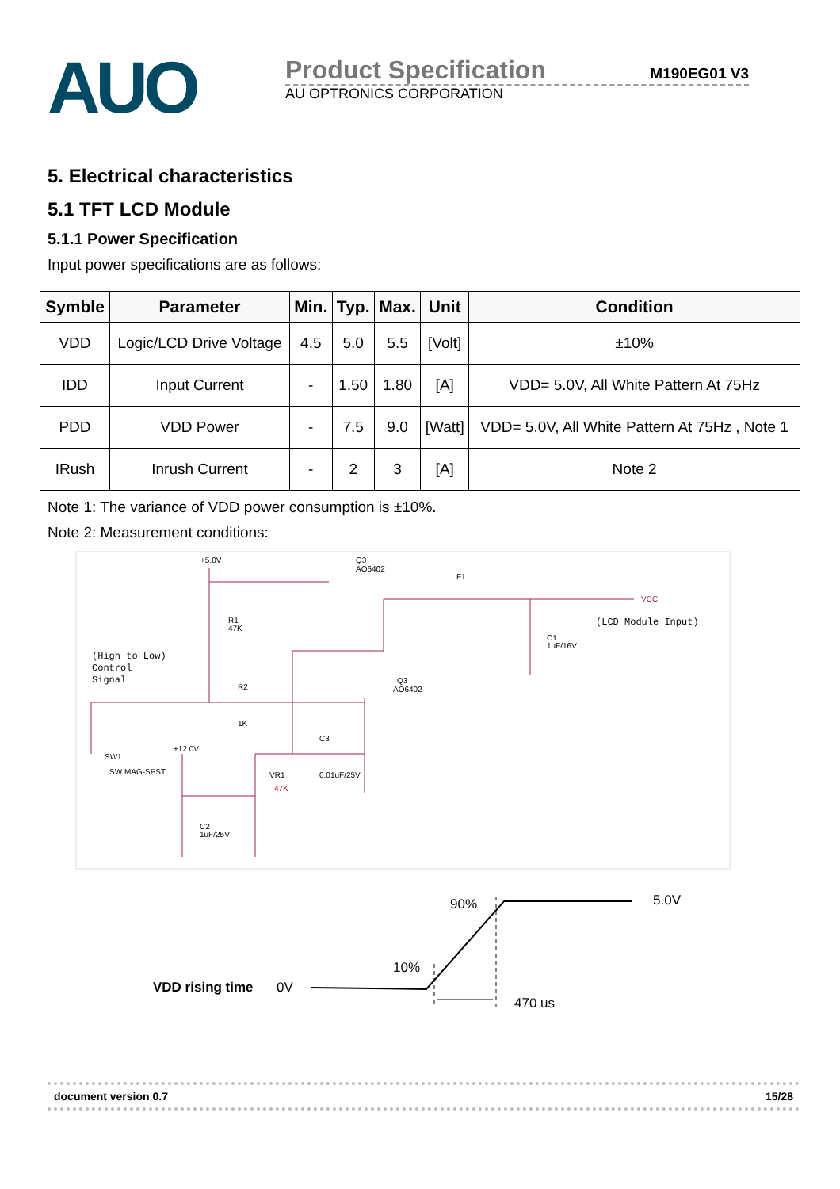AUO
Product Specification M190EG01 V3
AU OPTRONICS CORPORATION
5. Electrical characteristics
5.1 TFT LCD Module
5.1.1 Power Specification
Input power specifications are as follows:
| Symble | Parameter | Min. | Typ. | Max. | Unit | Condition |
| --- | --- | --- | --- | --- | --- | --- |
| VDD | Logic/LCD Drive Voltage | 4.5 | 5.0 | 5.5 | [Volt] | ±10% |
| IDD | Input Current | - | 1.50 | 1.80 | [A] | VDD= 5.0V, All White Pattern At 75Hz |
| PDD | VDD Power | - | 7.5 | 9.0 | [Watt] | VDD= 5.0V, All White Pattern At 75Hz , Note 1 |
| IRush | Inrush Current | - | 2 | 3 | [A] | Note 2 |
Note 1: The variance of VDD power consumption is ±10%.
Note 2: Measurement conditions:
+5.0V
Q3
AO6402
F1
VCC
R1
47K
C1
1uF/16V
R2
1K
Q3
AO6402
C3
0.01uF/25V
+12.0V
SW1
SW MAG-SPST
VR1
47K
C2
1uF/25V
(LCD Module Input)
(High to Low)
Control
Signal
VDD rising time
0V
90%
10%
5.0V
470 us
document version 0.7 15/28